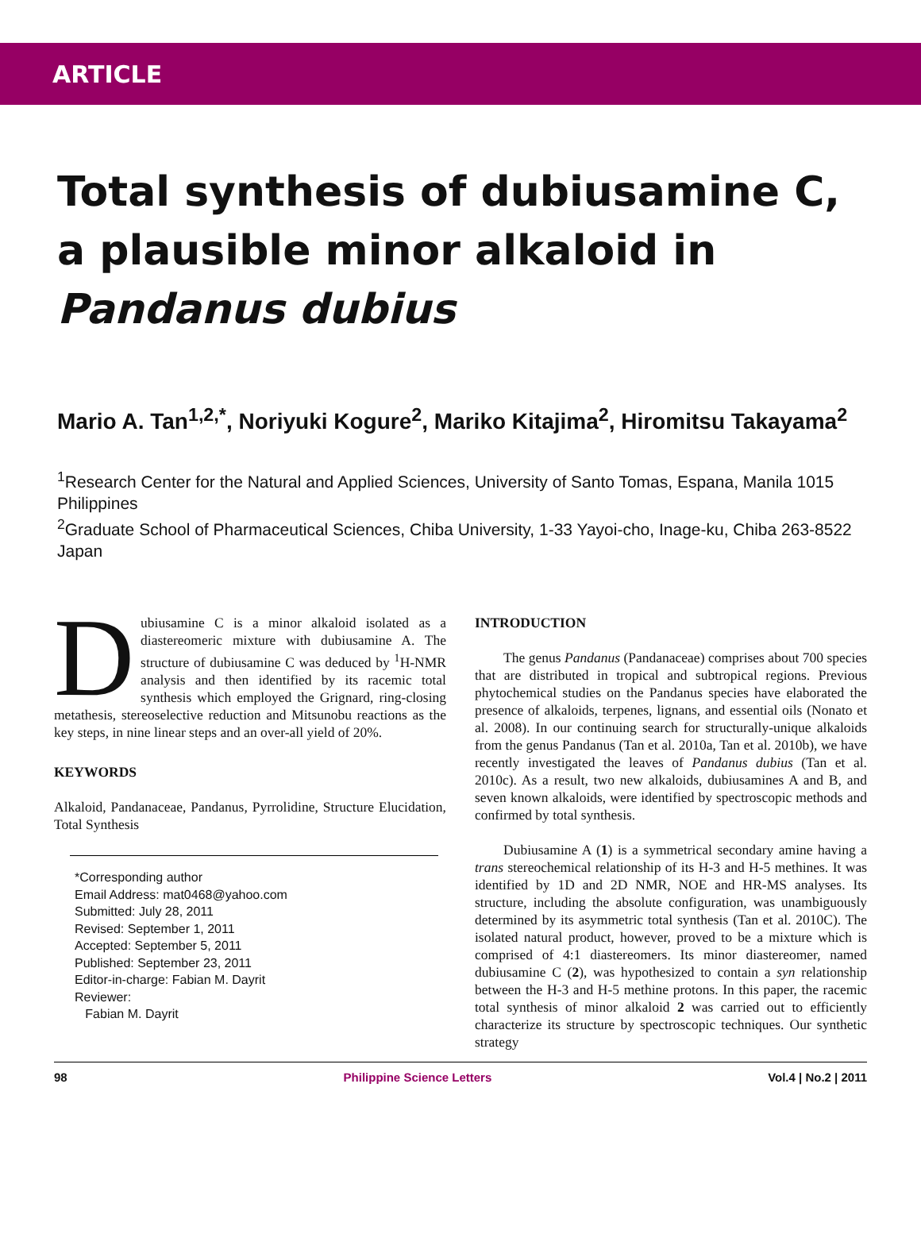ARTICLE
Total synthesis of dubiusamine C, a plausible minor alkaloid in Pandanus dubius
Mario A. Tan<sup>1,2,*</sup>, Noriyuki Kogure<sup>2</sup>, Mariko Kitajima<sup>2</sup>, Hiromitsu Takayama<sup>2</sup>
<sup>1</sup> Research Center for the Natural and Applied Sciences, University of Santo Tomas, Espana, Manila 1015 Philippines
<sup>2</sup> Graduate School of Pharmaceutical Sciences, Chiba University, 1-33 Yayoi-cho, Inage-ku, Chiba 263-8522 Japan
Dubiusamine C is a minor alkaloid isolated as a diastereomeric mixture with dubiusamine A. The structure of dubiusamine C was deduced by <sup>1</sup>H-NMR analysis and then identified by its racemic total synthesis which employed the Grignard, ring-closing metathesis, stereoselective reduction and Mitsunobu reactions as the key steps, in nine linear steps and an over-all yield of 20%.
KEYWORDS
Alkaloid, Pandanaceae, Pandanus, Pyrrolidine, Structure Elucidation, Total Synthesis
*Corresponding author
Email Address: mat0468@yahoo.com
Submitted: July 28, 2011
Revised: September 1, 2011
Accepted: September 5, 2011
Published: September 23, 2011
Editor-in-charge: Fabian M. Dayrit
Reviewer:
Fabian M. Dayrit
INTRODUCTION
The genus Pandanus (Pandanaceae) comprises about 700 species that are distributed in tropical and subtropical regions. Previous phytochemical studies on the Pandanus species have elaborated the presence of alkaloids, terpenes, lignans, and essential oils (Nonato et al. 2008). In our continuing search for structurally-unique alkaloids from the genus Pandanus (Tan et al. 2010a, Tan et al. 2010b), we have recently investigated the leaves of Pandanus dubius (Tan et al. 2010c). As a result, two new alkaloids, dubiusamines A and B, and seven known alkaloids, were identified by spectroscopic methods and confirmed by total synthesis.
Dubiusamine A (1) is a symmetrical secondary amine having a trans stereochemical relationship of its H-3 and H-5 methines. It was identified by 1D and 2D NMR, NOE and HR-MS analyses. Its structure, including the absolute configuration, was unambiguously determined by its asymmetric total synthesis (Tan et al. 2010C). The isolated natural product, however, proved to be a mixture which is comprised of 4:1 diastereomers. Its minor diastereomer, named dubiusamine C (2), was hypothesized to contain a syn relationship between the H-3 and H-5 methine protons. In this paper, the racemic total synthesis of minor alkaloid 2 was carried out to efficiently characterize its structure by spectroscopic techniques. Our synthetic strategy
98 Philippine Science Letters Vol.4 | No.2 | 2011